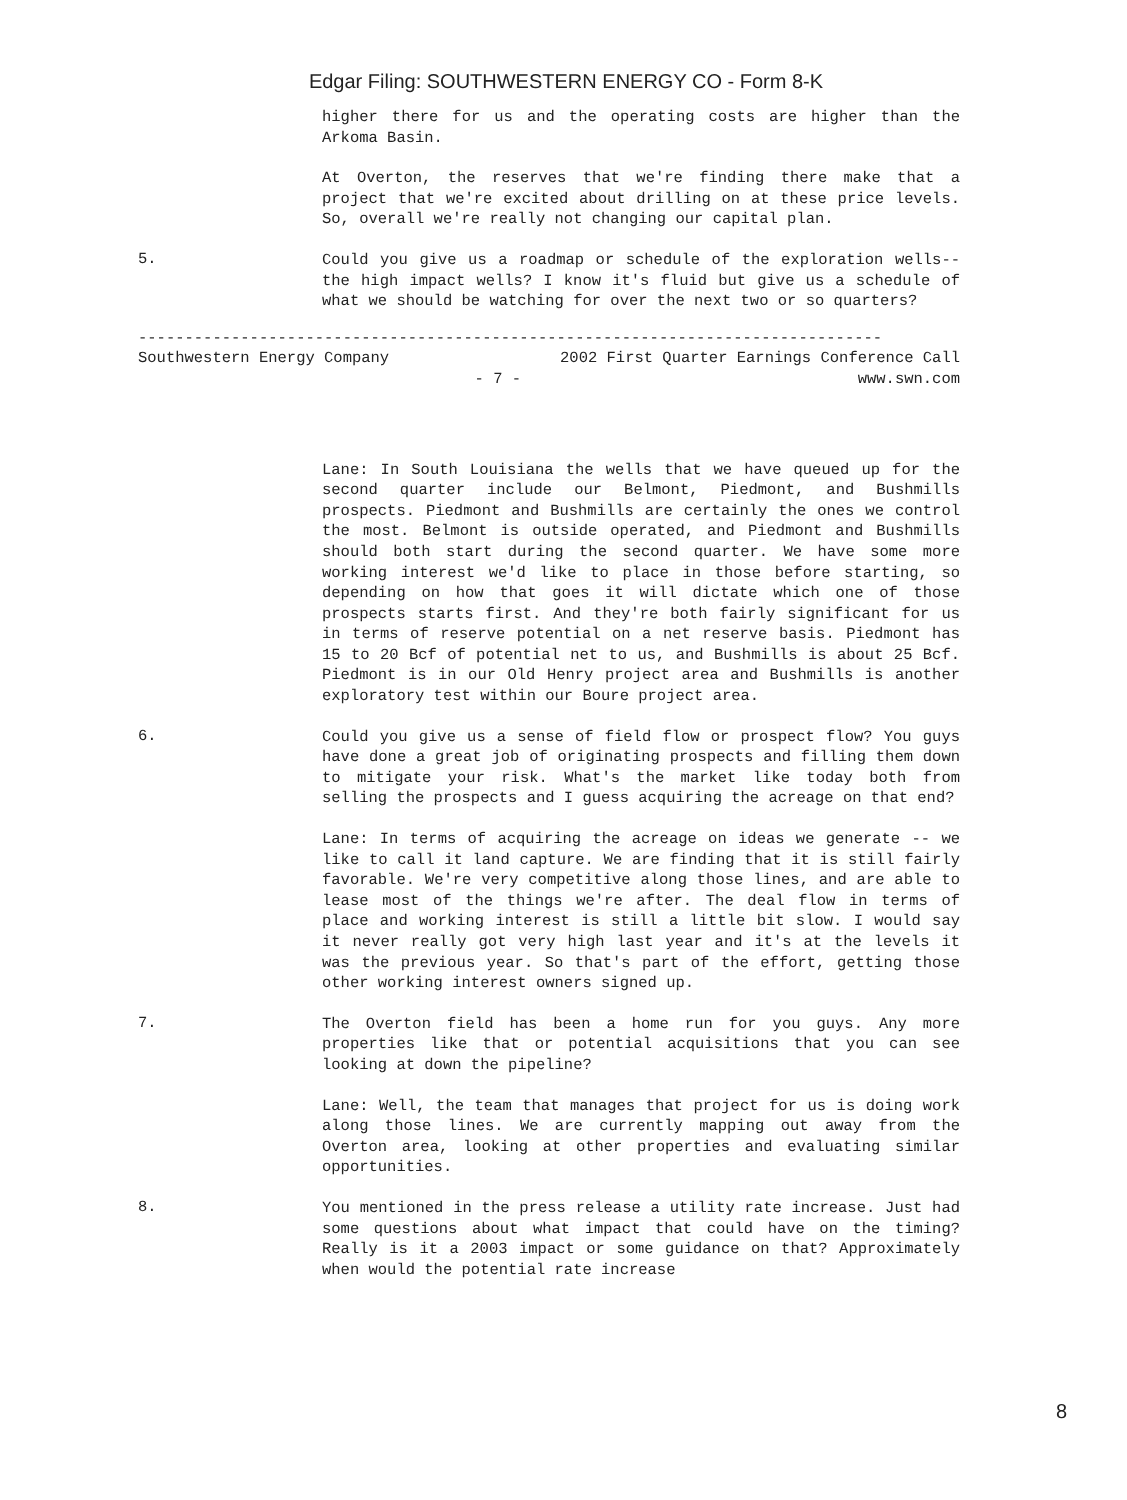Edgar Filing: SOUTHWESTERN ENERGY CO - Form 8-K
higher there for us and the operating costs are higher than the Arkoma Basin.
At Overton, the reserves that we're finding there make that a project that we're excited about drilling on at these price levels. So, overall we're really not changing our capital plan.
5.
Could you give us a roadmap or schedule of the exploration wells-- the high impact wells? I know it's fluid but give us a schedule of what we should be watching for over the next two or so quarters?
--------------------------------------------------------------------------------
Southwestern Energy Company 2002 First Quarter Earnings Conference Call
- 7 - www.swn.com
Lane: In South Louisiana the wells that we have queued up for the second quarter include our Belmont, Piedmont, and Bushmills prospects. Piedmont and Bushmills are certainly the ones we control the most. Belmont is outside operated, and Piedmont and Bushmills should both start during the second quarter. We have some more working interest we'd like to place in those before starting, so depending on how that goes it will dictate which one of those prospects starts first. And they're both fairly significant for us in terms of reserve potential on a net reserve basis. Piedmont has 15 to 20 Bcf of potential net to us, and Bushmills is about 25 Bcf. Piedmont is in our Old Henry project area and Bushmills is another exploratory test within our Boure project area.
6.
Could you give us a sense of field flow or prospect flow? You guys have done a great job of originating prospects and filling them down to mitigate your risk. What's the market like today both from selling the prospects and I guess acquiring the acreage on that end?
Lane: In terms of acquiring the acreage on ideas we generate -- we like to call it land capture. We are finding that it is still fairly favorable. We're very competitive along those lines, and are able to lease most of the things we're after. The deal flow in terms of place and working interest is still a little bit slow. I would say it never really got very high last year and it's at the levels it was the previous year. So that's part of the effort, getting those other working interest owners signed up.
7.
The Overton field has been a home run for you guys. Any more properties like that or potential acquisitions that you can see looking at down the pipeline?
Lane: Well, the team that manages that project for us is doing work along those lines. We are currently mapping out away from the Overton area, looking at other properties and evaluating similar opportunities.
8.
You mentioned in the press release a utility rate increase. Just had some questions about what impact that could have on the timing? Really is it a 2003 impact or some guidance on that? Approximately when would the potential rate increase
8